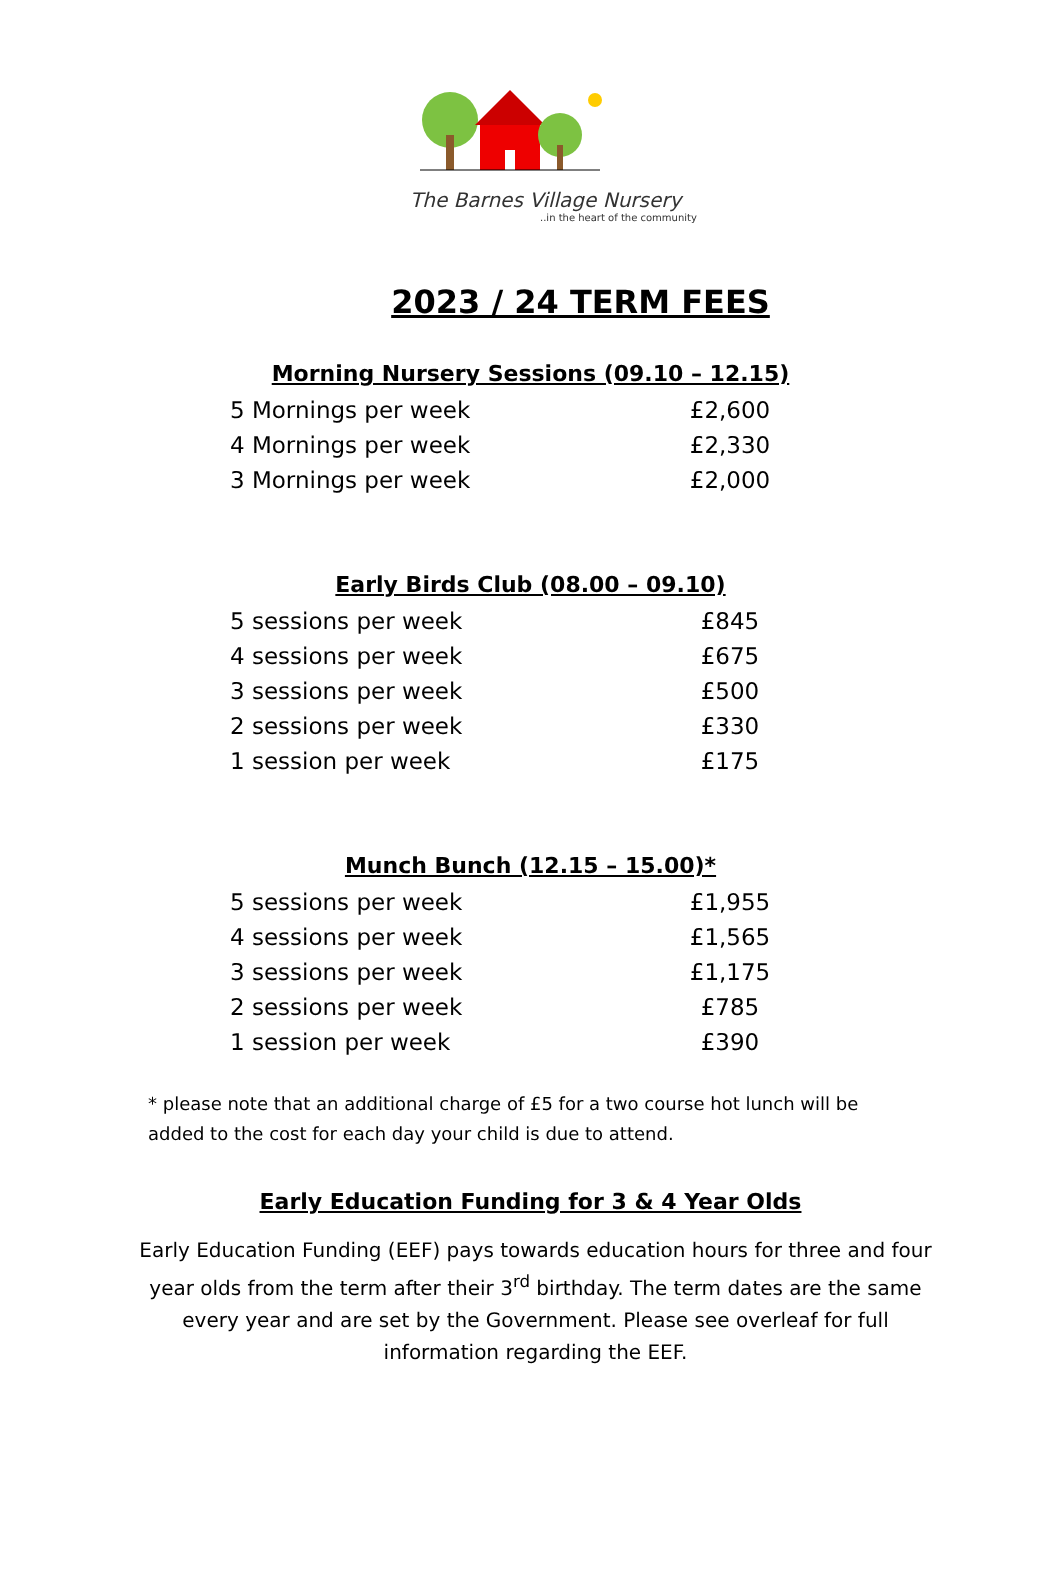The Barnes Village Nursery
..in the heart of the community
2023 / 24 TERM FEES
Morning Nursery Sessions (09.10 – 12.15)
| 5 Mornings per week | £2,600 |
| 4 Mornings per week | £2,330 |
| 3 Mornings per week | £2,000 |
Early Birds Club (08.00 – 09.10)
| 5 sessions per week | £845 |
| 4 sessions per week | £675 |
| 3 sessions per week | £500 |
| 2 sessions per week | £330 |
| 1 session per week | £175 |
Munch Bunch (12.15 – 15.00)*
| 5 sessions per week | £1,955 |
| 4 sessions per week | £1,565 |
| 3 sessions per week | £1,175 |
| 2 sessions per week | £785 |
| 1 session per week | £390 |
* please note that an additional charge of £5 for a two course hot lunch will be added to the cost for each day your child is due to attend.
Early Education Funding for 3 & 4 Year Olds
Early Education Funding (EEF) pays towards education hours for three and four year olds from the term after their 3<sup>rd</sup> birthday. The term dates are the same every year and are set by the Government. Please see overleaf for full information regarding the EEF.